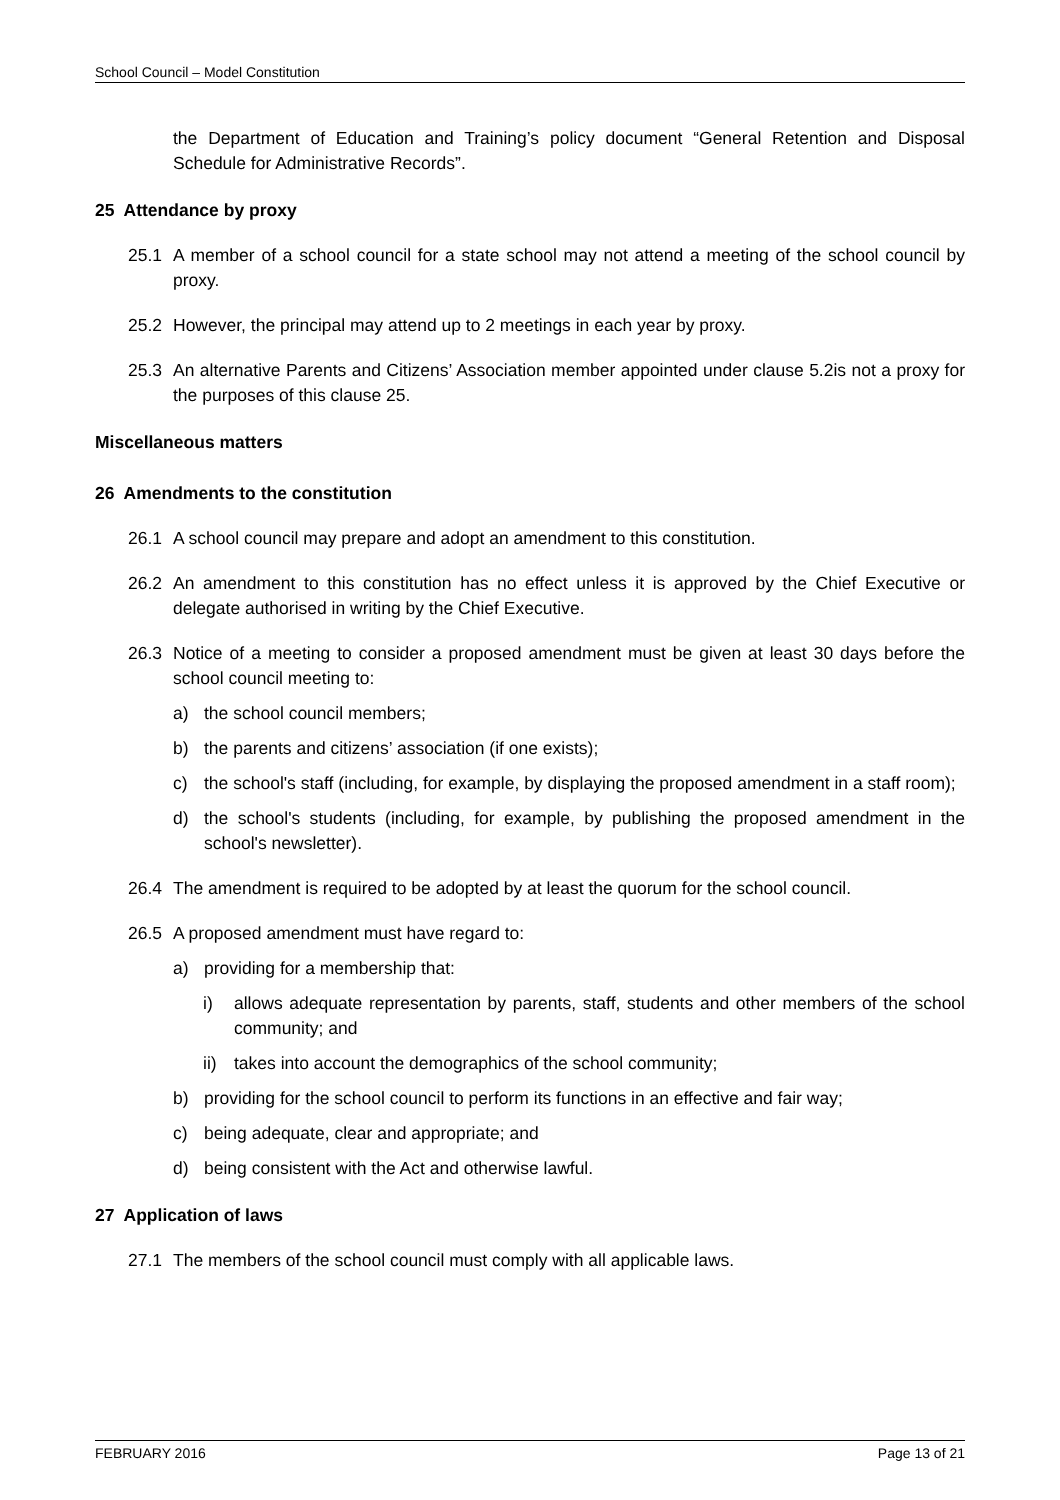School Council – Model Constitution
the Department of Education and Training’s policy document “General Retention and Disposal Schedule for Administrative Records”.
25 Attendance by proxy
25.1 A member of a school council for a state school may not attend a meeting of the school council by proxy.
25.2 However, the principal may attend up to 2 meetings in each year by proxy.
25.3 An alternative Parents and Citizens’ Association member appointed under clause 5.2is not a proxy for the purposes of this clause 25.
Miscellaneous matters
26 Amendments to the constitution
26.1 A school council may prepare and adopt an amendment to this constitution.
26.2 An amendment to this constitution has no effect unless it is approved by the Chief Executive or delegate authorised in writing by the Chief Executive.
26.3 Notice of a meeting to consider a proposed amendment must be given at least 30 days before the school council meeting to:
a) the school council members;
b) the parents and citizens’ association (if one exists);
c) the school's staff (including, for example, by displaying the proposed amendment in a staff room);
d) the school's students (including, for example, by publishing the proposed amendment in the school's newsletter).
26.4 The amendment is required to be adopted by at least the quorum for the school council.
26.5 A proposed amendment must have regard to:
a) providing for a membership that:
i) allows adequate representation by parents, staff, students and other members of the school community; and
ii)
takes into account the demographics of the school community;
b) providing for the school council to perform its functions in an effective and fair way;
c) being adequate, clear and appropriate; and
d) being consistent with the Act and otherwise lawful.
27 Application of laws
27.1 The members of the school council must comply with all applicable laws.
FEBRUARY 2016 Page 13 of 21